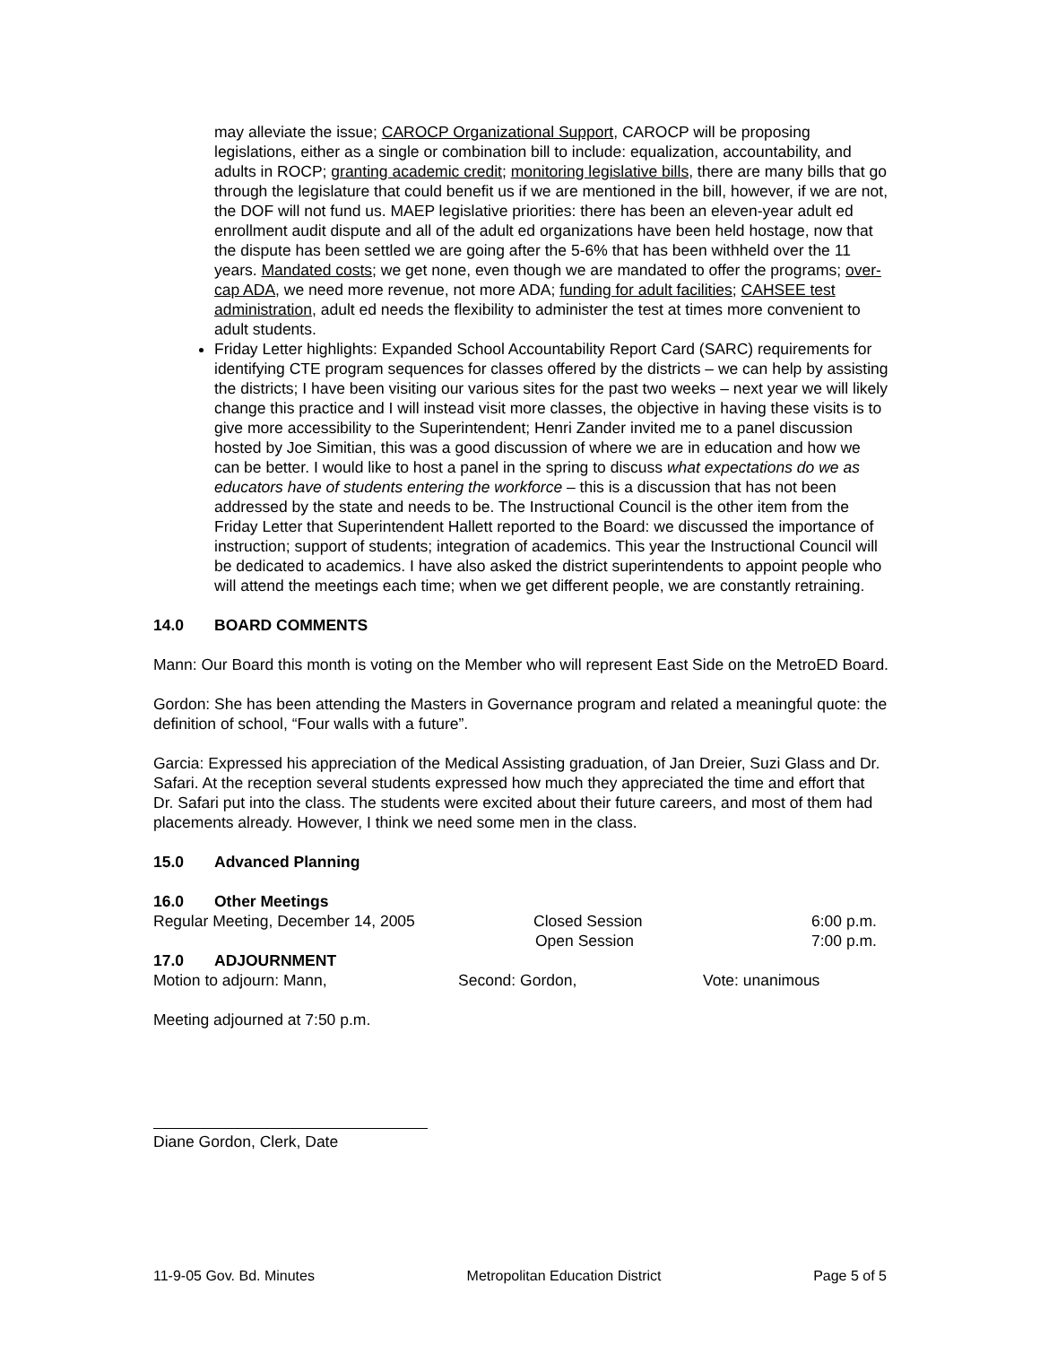may alleviate the issue; CAROCP Organizational Support, CAROCP will be proposing legislations, either as a single or combination bill to include: equalization, accountability, and adults in ROCP; granting academic credit; monitoring legislative bills, there are many bills that go through the legislature that could benefit us if we are mentioned in the bill, however, if we are not, the DOF will not fund us. MAEP legislative priorities: there has been an eleven-year adult ed enrollment audit dispute and all of the adult ed organizations have been held hostage, now that the dispute has been settled we are going after the 5-6% that has been withheld over the 11 years. Mandated costs; we get none, even though we are mandated to offer the programs; over-cap ADA, we need more revenue, not more ADA; funding for adult facilities; CAHSEE test administration, adult ed needs the flexibility to administer the test at times more convenient to adult students.
Friday Letter highlights: Expanded School Accountability Report Card (SARC) requirements for identifying CTE program sequences for classes offered by the districts – we can help by assisting the districts; I have been visiting our various sites for the past two weeks – next year we will likely change this practice and I will instead visit more classes, the objective in having these visits is to give more accessibility to the Superintendent; Henri Zander invited me to a panel discussion hosted by Joe Simitian, this was a good discussion of where we are in education and how we can be better. I would like to host a panel in the spring to discuss what expectations do we as educators have of students entering the workforce – this is a discussion that has not been addressed by the state and needs to be. The Instructional Council is the other item from the Friday Letter that Superintendent Hallett reported to the Board: we discussed the importance of instruction; support of students; integration of academics. This year the Instructional Council will be dedicated to academics. I have also asked the district superintendents to appoint people who will attend the meetings each time; when we get different people, we are constantly retraining.
14.0 BOARD COMMENTS
Mann: Our Board this month is voting on the Member who will represent East Side on the MetroED Board.
Gordon: She has been attending the Masters in Governance program and related a meaningful quote: the definition of school, “Four walls with a future”.
Garcia: Expressed his appreciation of the Medical Assisting graduation, of Jan Dreier, Suzi Glass and Dr. Safari. At the reception several students expressed how much they appreciated the time and effort that Dr. Safari put into the class. The students were excited about their future careers, and most of them had placements already. However, I think we need some men in the class.
15.0 Advanced Planning
16.0 Other Meetings
Regular Meeting, December 14, 2005 Closed Session 6:00 p.m.
Open Session 7:00 p.m.
17.0 ADJOURNMENT
Motion to adjourn: Mann, Second: Gordon, Vote: unanimous
Meeting adjourned at 7:50 p.m.
Diane Gordon, Clerk, Date
11-9-05 Gov. Bd. Minutes Metropolitan Education District Page 5 of 5